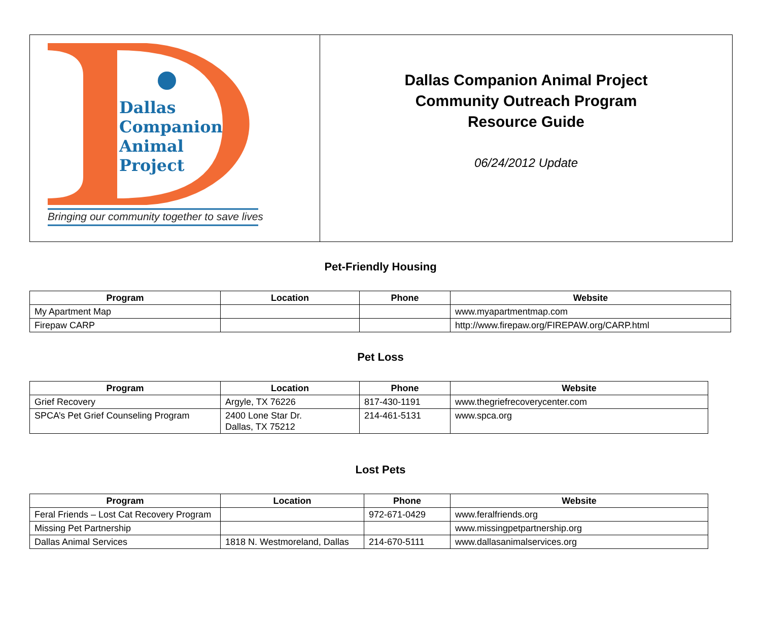Dallas
Companion
Animal
Project
Bringing our community together to save lives
Dallas Companion Animal Project
Community Outreach Program
Resource Guide
06/24/2012 Update
Pet-Friendly Housing
| Program | Location | Phone | Website |
| --- | --- | --- | --- |
| My Apartment Map | | | www.myapartmentmap.com |
| Firepaw CARP | | | http://www.firepaw.org/FIREPAW.org/CARP.html |
Pet Loss
| Program | Location | Phone | Website |
| --- | --- | --- | --- |
| Grief Recovery | Argyle, TX 76226 | 817-430-1191 | www.thegriefrecoverycenter.com |
| SPCA’s Pet Grief Counseling Program | 2400 Lone Star Dr. Dallas, TX 75212 | 214-461-5131 | www.spca.org |
Lost Pets
| Program | Location | Phone | Website |
| --- | --- | --- | --- |
| Feral Friends – Lost Cat Recovery Program | | 972-671-0429 | www.feralfriends.org |
| Missing Pet Partnership | | | www.missingpetpartnership.org |
| Dallas Animal Services | 1818 N. Westmoreland, Dallas | 214-670-5111 | www.dallasanimalservices.org |